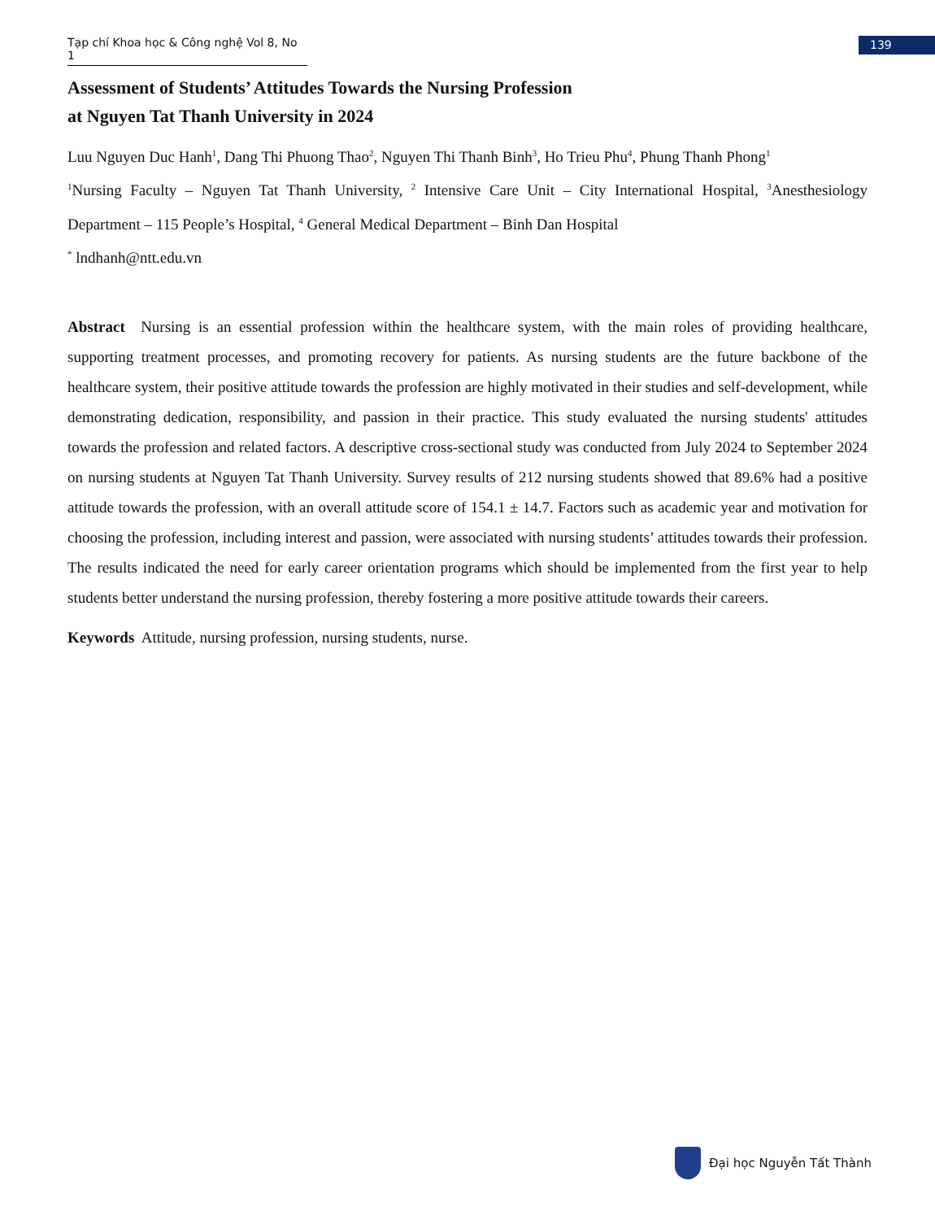Tạp chí Khoa học & Công nghệ Vol 8, No 1
139
Assessment of Students’ Attitudes Towards the Nursing Profession
at Nguyen Tat Thanh University in 2024
Luu Nguyen Duc Hanh<sup>1</sup>, Dang Thi Phuong Thao<sup>2</sup>, Nguyen Thi Thanh Binh<sup>3</sup>, Ho Trieu Phu<sup>4</sup>, Phung Thanh Phong<sup>1</sup>
<sup>1</sup> Nursing Faculty – Nguyen Tat Thanh University, <sup>2</sup> Intensive Care Unit – City International Hospital, <sup>3</sup>Anesthesiology Department – 115 People’s Hospital, <sup>4</sup> General Medical Department – Binh Dan Hospital
<sup>*</sup> lndhanh@ntt.edu.vn
Abstract Nursing is an essential profession within the healthcare system, with the main roles of providing healthcare, supporting treatment processes, and promoting recovery for patients. As nursing students are the future backbone of the healthcare system, their positive attitude towards the profession are highly motivated in their studies and self-development, while demonstrating dedication, responsibility, and passion in their practice. This study evaluated the nursing students' attitudes towards the profession and related factors. A descriptive cross-sectional study was conducted from July 2024 to September 2024 on nursing students at Nguyen Tat Thanh University. Survey results of 212 nursing students showed that 89.6% had a positive attitude towards the profession, with an overall attitude score of 154.1 ± 14.7. Factors such as academic year and motivation for choosing the profession, including interest and passion, were associated with nursing students’ attitudes towards their profession. The results indicated the need for early career orientation programs which should be implemented from the first year to help students better understand the nursing profession, thereby fostering a more positive attitude towards their careers.
Keywords Attitude, nursing profession, nursing students, nurse.
Đại học Nguyễn Tất Thành